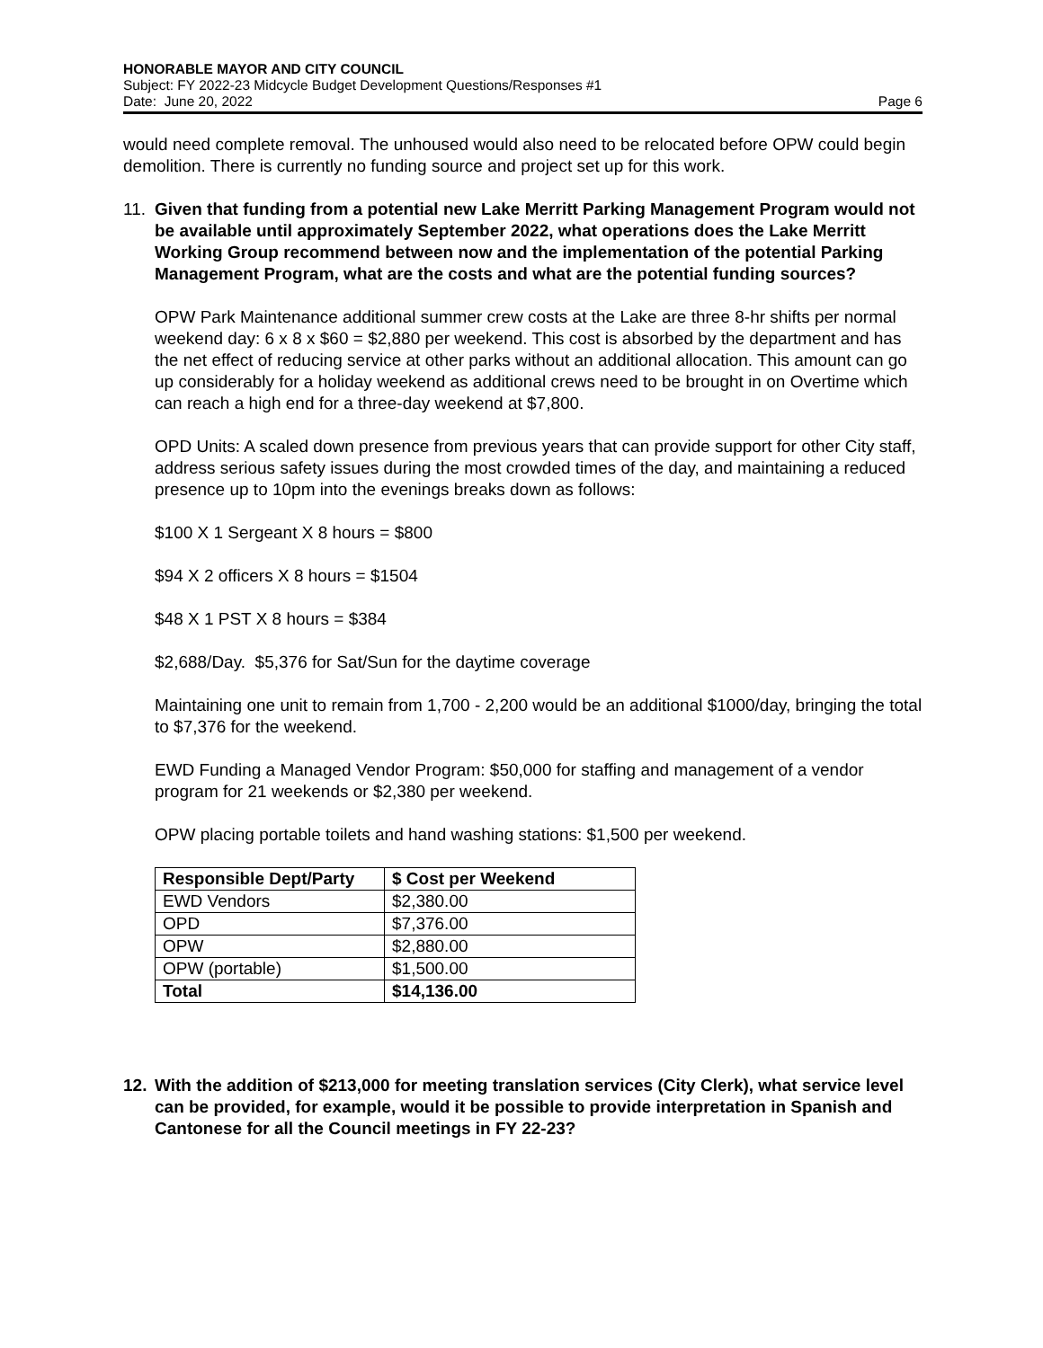HONORABLE MAYOR AND CITY COUNCIL
Subject: FY 2022-23 Midcycle Budget Development Questions/Responses #1
Date: June 20, 2022 Page 6
would need complete removal. The unhoused would also need to be relocated before OPW could begin demolition. There is currently no funding source and project set up for this work.
11. Given that funding from a potential new Lake Merritt Parking Management Program would not be available until approximately September 2022, what operations does the Lake Merritt Working Group recommend between now and the implementation of the potential Parking Management Program, what are the costs and what are the potential funding sources?
OPW Park Maintenance additional summer crew costs at the Lake are three 8-hr shifts per normal weekend day: 6 x 8 x $60 = $2,880 per weekend. This cost is absorbed by the department and has the net effect of reducing service at other parks without an additional allocation. This amount can go up considerably for a holiday weekend as additional crews need to be brought in on Overtime which can reach a high end for a three-day weekend at $7,800.
OPD Units: A scaled down presence from previous years that can provide support for other City staff, address serious safety issues during the most crowded times of the day, and maintaining a reduced presence up to 10pm into the evenings breaks down as follows:
$100 X 1 Sergeant X 8 hours = $800
$94 X 2 officers X 8 hours = $1504
$48 X 1 PST X 8 hours = $384
$2,688/Day. $5,376 for Sat/Sun for the daytime coverage
Maintaining one unit to remain from 1,700 - 2,200 would be an additional $1000/day, bringing the total to $7,376 for the weekend.
EWD Funding a Managed Vendor Program: $50,000 for staffing and management of a vendor program for 21 weekends or $2,380 per weekend.
OPW placing portable toilets and hand washing stations: $1,500 per weekend.
| Responsible Dept/Party | $ Cost per Weekend |
| --- | --- |
| EWD Vendors | $2,380.00 |
| OPD | $7,376.00 |
| OPW | $2,880.00 |
| OPW (portable) | $1,500.00 |
| Total | $14,136.00 |
12. With the addition of $213,000 for meeting translation services (City Clerk), what service level can be provided, for example, would it be possible to provide interpretation in Spanish and Cantonese for all the Council meetings in FY 22-23?